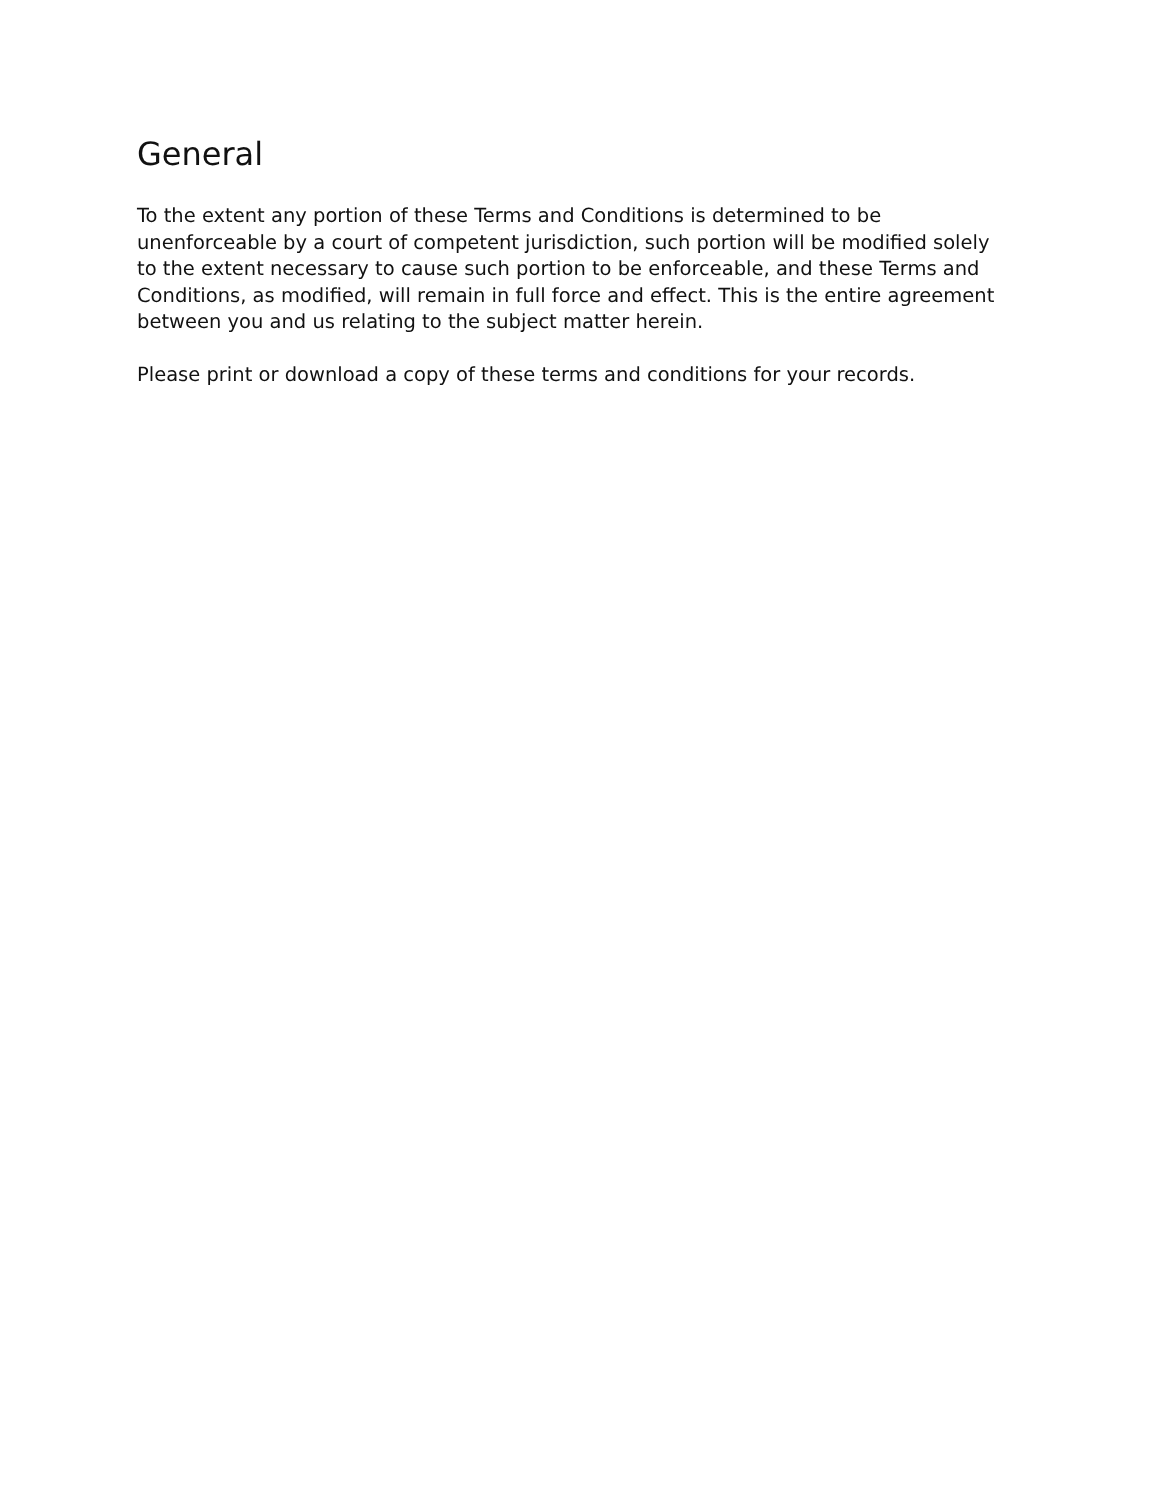General
To the extent any portion of these Terms and Conditions is determined to be unenforceable by a court of competent jurisdiction, such portion will be modified solely to the extent necessary to cause such portion to be enforceable, and these Terms and Conditions, as modified, will remain in full force and effect. This is the entire agreement between you and us relating to the subject matter herein.
Please print or download a copy of these terms and conditions for your records.